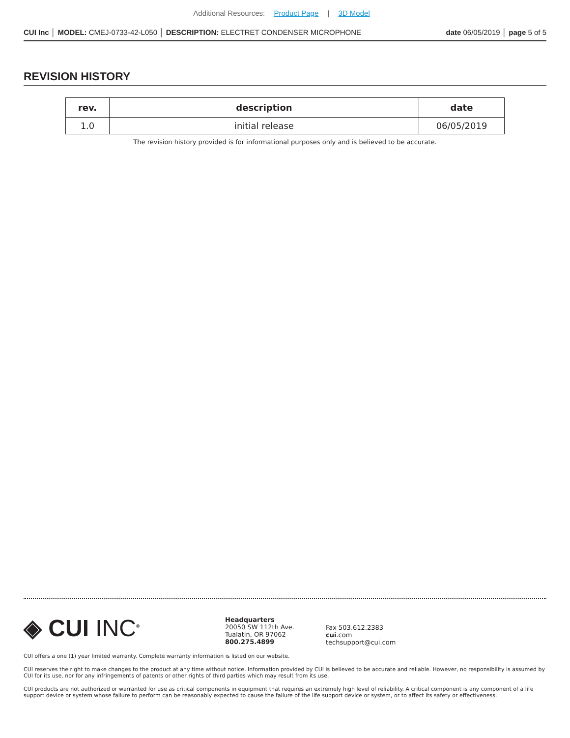Additional Resources: Product Page | 3D Model
CUI Inc │ MODEL: CMEJ-0733-42-L050 │ DESCRIPTION: ELECTRET CONDENSER MICROPHONE
date 06/05/2019 │ page 5 of 5
REVISION HISTORY
| rev. | description | date |
| --- | --- | --- |
| 1.0 | initial release | 06/05/2019 |
The revision history provided is for informational purposes only and is believed to be accurate.
◈ CUI INC<sup>®</sup>
Headquarters
20050 SW 112th Ave.
Tualatin, OR 97062
800.275.4899
Fax 503.612.2383
cui.com
techsupport@cui.com
CUI offers a one (1) year limited warranty. Complete warranty information is listed on our website.
CUI reserves the right to make changes to the product at any time without notice. Information provided by CUI is believed to be accurate and reliable. However, no responsibility is assumed by CUI for its use, nor for any infringements of patents or other rights of third parties which may result from its use.
CUI products are not authorized or warranted for use as critical components in equipment that requires an extremely high level of reliability. A critical component is any component of a life support device or system whose failure to perform can be reasonably expected to cause the failure of the life support device or system, or to affect its safety or effectiveness.